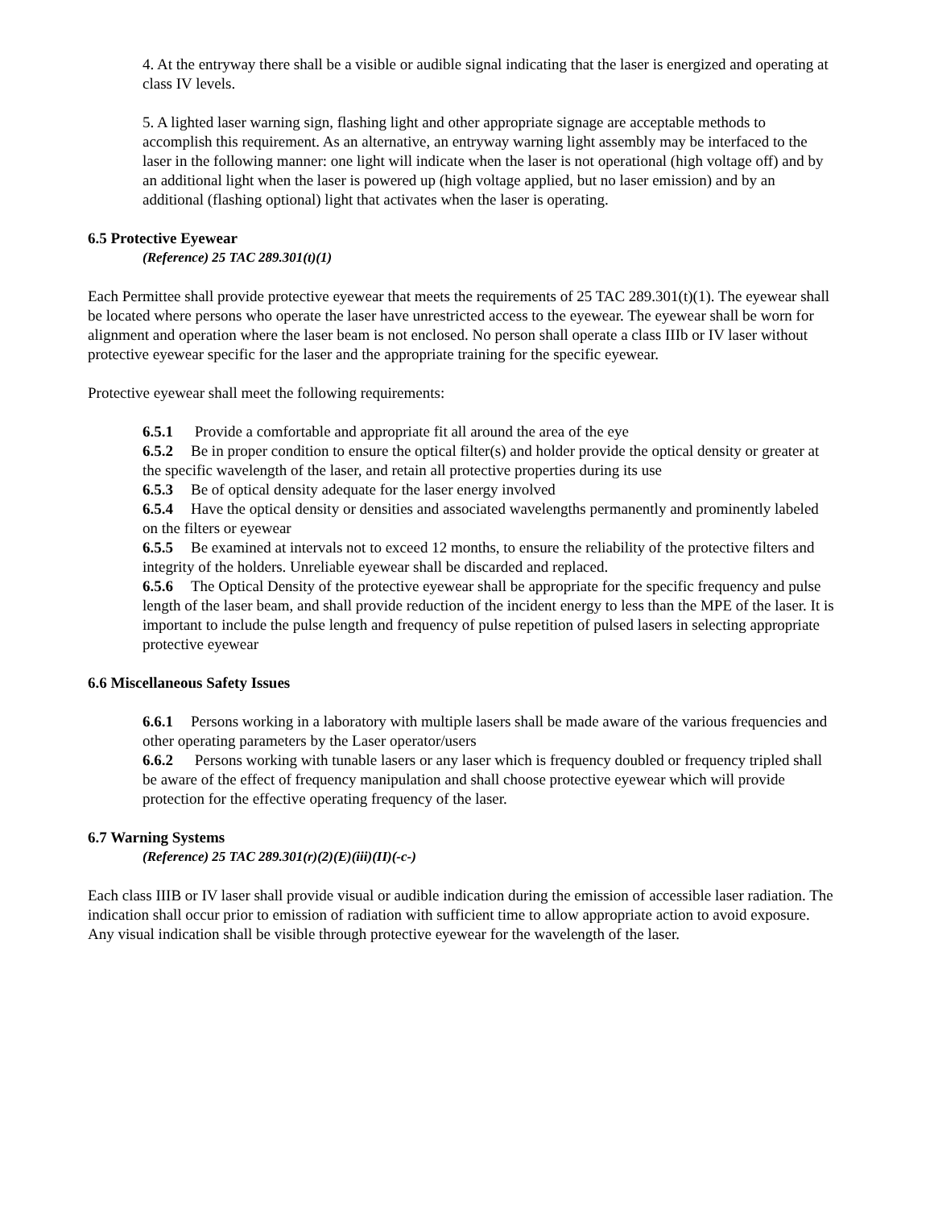4. At the entryway there shall be a visible or audible signal indicating that the laser is energized and operating at class IV levels.
5. A lighted laser warning sign, flashing light and other appropriate signage are acceptable methods to accomplish this requirement. As an alternative, an entryway warning light assembly may be interfaced to the laser in the following manner: one light will indicate when the laser is not operational (high voltage off) and by an additional light when the laser is powered up (high voltage applied, but no laser emission) and by an additional (flashing optional) light that activates when the laser is operating.
6.5 Protective Eyewear
(Reference) 25 TAC 289.301(t)(1)
Each Permittee shall provide protective eyewear that meets the requirements of 25 TAC 289.301(t)(1). The eyewear shall be located where persons who operate the laser have unrestricted access to the eyewear. The eyewear shall be worn for alignment and operation where the laser beam is not enclosed. No person shall operate a class IIIb or IV laser without protective eyewear specific for the laser and the appropriate training for the specific eyewear.
Protective eyewear shall meet the following requirements:
6.5.1 Provide a comfortable and appropriate fit all around the area of the eye
6.5.2 Be in proper condition to ensure the optical filter(s) and holder provide the optical density or greater at the specific wavelength of the laser, and retain all protective properties during its use
6.5.3 Be of optical density adequate for the laser energy involved
6.5.4 Have the optical density or densities and associated wavelengths permanently and prominently labeled on the filters or eyewear
6.5.5 Be examined at intervals not to exceed 12 months, to ensure the reliability of the protective filters and integrity of the holders. Unreliable eyewear shall be discarded and replaced.
6.5.6 The Optical Density of the protective eyewear shall be appropriate for the specific frequency and pulse length of the laser beam, and shall provide reduction of the incident energy to less than the MPE of the laser. It is important to include the pulse length and frequency of pulse repetition of pulsed lasers in selecting appropriate protective eyewear
6.6 Miscellaneous Safety Issues
6.6.1 Persons working in a laboratory with multiple lasers shall be made aware of the various frequencies and other operating parameters by the Laser operator/users
6.6.2 Persons working with tunable lasers or any laser which is frequency doubled or frequency tripled shall be aware of the effect of frequency manipulation and shall choose protective eyewear which will provide protection for the effective operating frequency of the laser.
6.7 Warning Systems
(Reference) 25 TAC 289.301(r)(2)(E)(iii)(II)(-c-)
Each class IIIB or IV laser shall provide visual or audible indication during the emission of accessible laser radiation. The indication shall occur prior to emission of radiation with sufficient time to allow appropriate action to avoid exposure. Any visual indication shall be visible through protective eyewear for the wavelength of the laser.